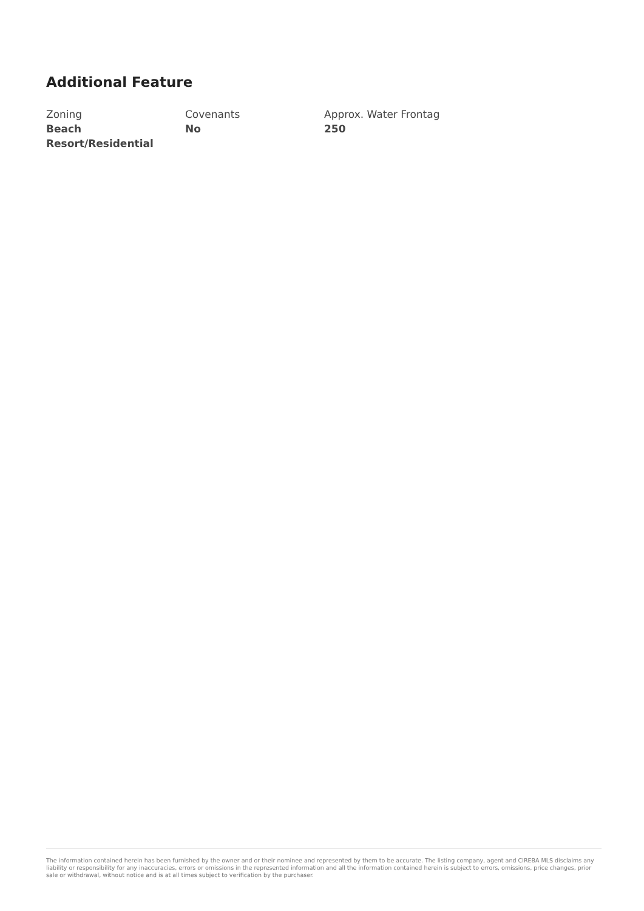Additional Feature
Zoning
Beach Resort/Residential
Covenants
No
Approx. Water Frontag
250
The information contained herein has been furnished by the owner and or their nominee and represented by them to be accurate. The listing company, agent and CIREBA MLS disclaims any liability or responsibility for any inaccuracies, errors or omissions in the represented information and all the information contained herein is subject to errors, omissions, price changes, prior sale or withdrawal, without notice and is at all times subject to verification by the purchaser.